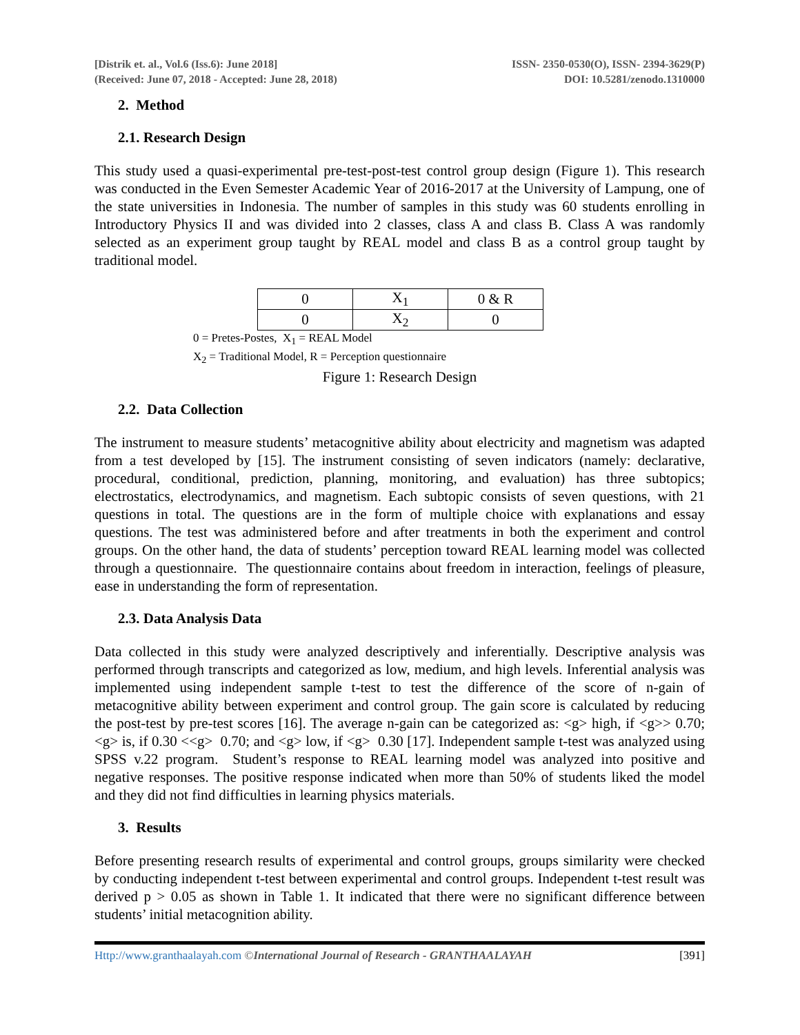[Distrik et. al., Vol.6 (Iss.6): June 2018]
(Received: June 07, 2018 - Accepted: June 28, 2018)
ISSN- 2350-0530(O), ISSN- 2394-3629(P)
DOI: 10.5281/zenodo.1310000
2. Method
2.1. Research Design
This study used a quasi-experimental pre-test-post-test control group design (Figure 1). This research was conducted in the Even Semester Academic Year of 2016-2017 at the University of Lampung, one of the state universities in Indonesia. The number of samples in this study was 60 students enrolling in Introductory Physics II and was divided into 2 classes, class A and class B. Class A was randomly selected as an experiment group taught by REAL model and class B as a control group taught by traditional model.
| 0 | X<sub>1</sub> | 0 & R |
| 0 | X<sub>2</sub> | 0 |
0 = Pretes-Postes, X<sub>1</sub> = REAL Model
X<sub>2</sub> = Traditional Model, R = Perception questionnaire
Figure 1: Research Design
2.2. Data Collection
The instrument to measure students’ metacognitive ability about electricity and magnetism was adapted from a test developed by [15]. The instrument consisting of seven indicators (namely: declarative, procedural, conditional, prediction, planning, monitoring, and evaluation) has three subtopics; electrostatics, electrodynamics, and magnetism. Each subtopic consists of seven questions, with 21 questions in total. The questions are in the form of multiple choice with explanations and essay questions. The test was administered before and after treatments in both the experiment and control groups. On the other hand, the data of students’ perception toward REAL learning model was collected through a questionnaire. The questionnaire contains about freedom in interaction, feelings of pleasure, ease in understanding the form of representation.
2.3. Data Analysis Data
Data collected in this study were analyzed descriptively and inferentially. Descriptive analysis was performed through transcripts and categorized as low, medium, and high levels. Inferential analysis was implemented using independent sample t-test to test the difference of the score of n-gain of metacognitive ability between experiment and control group. The gain score is calculated by reducing the post-test by pre-test scores [16]. The average n-gain can be categorized as: <g> high, if <g>> 0.70; <g> is, if 0.30 <<g> 0.70; and <g> low, if <g> 0.30 [17]. Independent sample t-test was analyzed using SPSS v.22 program. Student’s response to REAL learning model was analyzed into positive and negative responses. The positive response indicated when more than 50% of students liked the model and they did not find difficulties in learning physics materials.
3. Results
Before presenting research results of experimental and control groups, groups similarity were checked by conducting independent t-test between experimental and control groups. Independent t-test result was derived p > 0.05 as shown in Table 1. It indicated that there were no significant difference between students’ initial metacognition ability.
Http://www.granthaalayah.com ©International Journal of Research - GRANTHAALAYAH
[391]